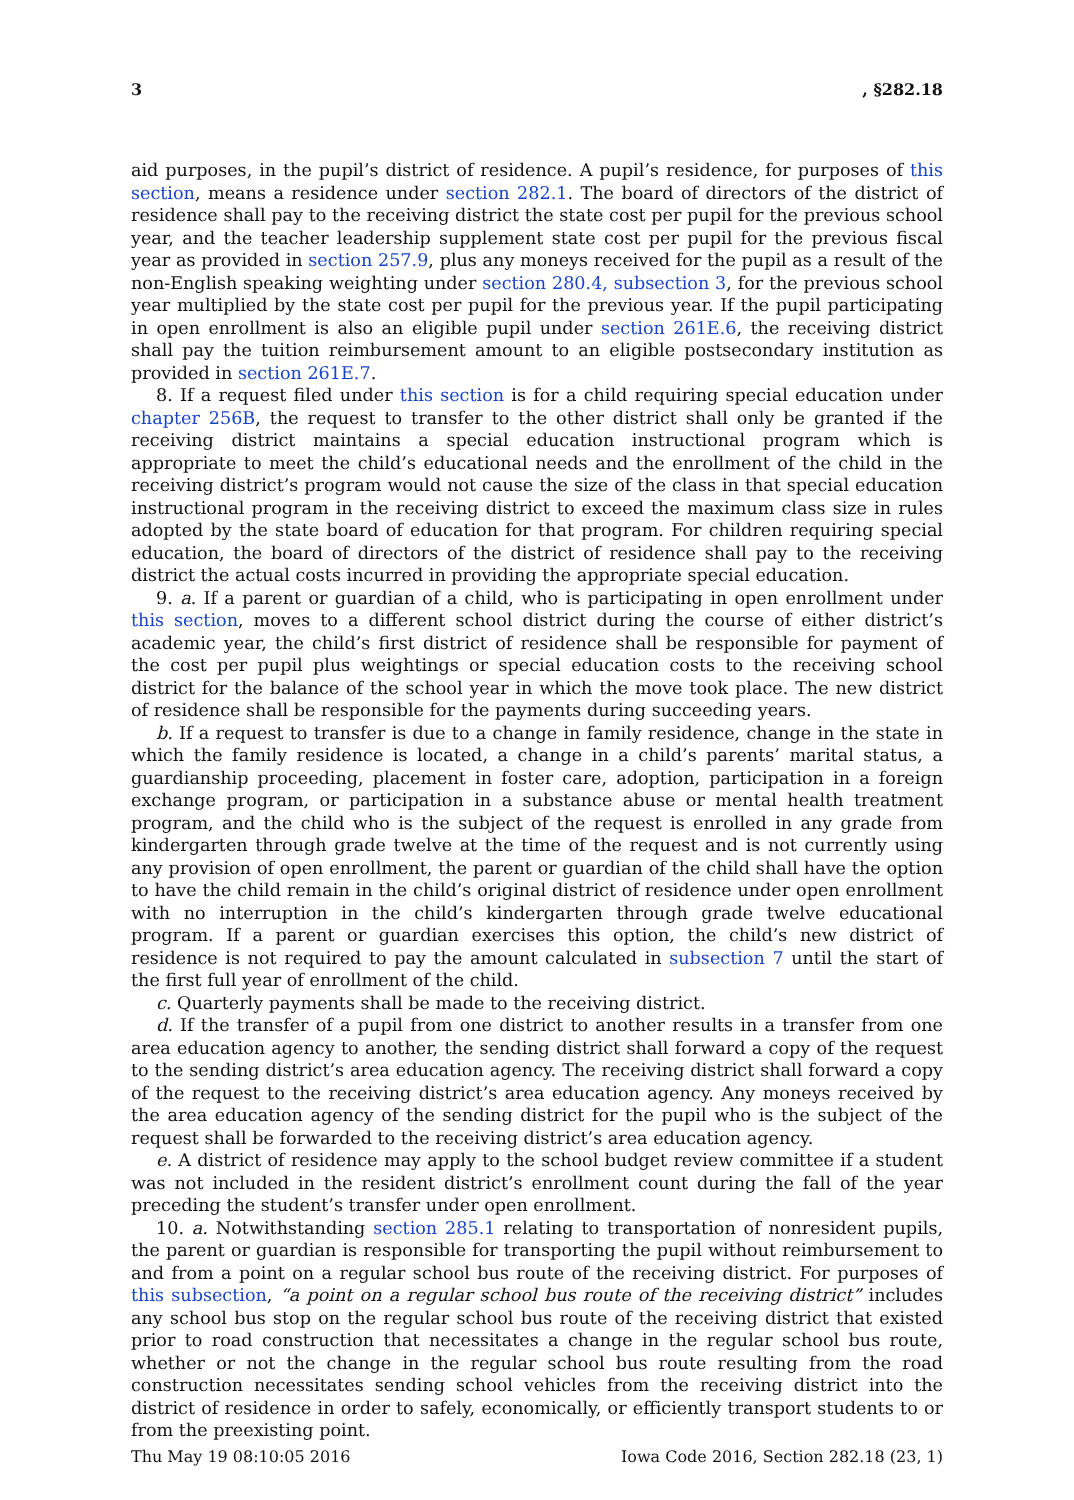3, §282.18
aid purposes, in the pupil’s district of residence. A pupil’s residence, for purposes of this section, means a residence under section 282.1. The board of directors of the district of residence shall pay to the receiving district the state cost per pupil for the previous school year, and the teacher leadership supplement state cost per pupil for the previous fiscal year as provided in section 257.9, plus any moneys received for the pupil as a result of the non-English speaking weighting under section 280.4, subsection 3, for the previous school year multiplied by the state cost per pupil for the previous year. If the pupil participating in open enrollment is also an eligible pupil under section 261E.6, the receiving district shall pay the tuition reimbursement amount to an eligible postsecondary institution as provided in section 261E.7.
8. If a request filed under this section is for a child requiring special education under chapter 256B, the request to transfer to the other district shall only be granted if the receiving district maintains a special education instructional program which is appropriate to meet the child’s educational needs and the enrollment of the child in the receiving district’s program would not cause the size of the class in that special education instructional program in the receiving district to exceed the maximum class size in rules adopted by the state board of education for that program. For children requiring special education, the board of directors of the district of residence shall pay to the receiving district the actual costs incurred in providing the appropriate special education.
9. a. If a parent or guardian of a child, who is participating in open enrollment under this section, moves to a different school district during the course of either district’s academic year, the child’s first district of residence shall be responsible for payment of the cost per pupil plus weightings or special education costs to the receiving school district for the balance of the school year in which the move took place. The new district of residence shall be responsible for the payments during succeeding years.
b. If a request to transfer is due to a change in family residence, change in the state in which the family residence is located, a change in a child’s parents’ marital status, a guardianship proceeding, placement in foster care, adoption, participation in a foreign exchange program, or participation in a substance abuse or mental health treatment program, and the child who is the subject of the request is enrolled in any grade from kindergarten through grade twelve at the time of the request and is not currently using any provision of open enrollment, the parent or guardian of the child shall have the option to have the child remain in the child’s original district of residence under open enrollment with no interruption in the child’s kindergarten through grade twelve educational program. If a parent or guardian exercises this option, the child’s new district of residence is not required to pay the amount calculated in subsection 7 until the start of the first full year of enrollment of the child.
c. Quarterly payments shall be made to the receiving district.
d. If the transfer of a pupil from one district to another results in a transfer from one area education agency to another, the sending district shall forward a copy of the request to the sending district’s area education agency. The receiving district shall forward a copy of the request to the receiving district’s area education agency. Any moneys received by the area education agency of the sending district for the pupil who is the subject of the request shall be forwarded to the receiving district’s area education agency.
e. A district of residence may apply to the school budget review committee if a student was not included in the resident district’s enrollment count during the fall of the year preceding the student’s transfer under open enrollment.
10. a. Notwithstanding section 285.1 relating to transportation of nonresident pupils, the parent or guardian is responsible for transporting the pupil without reimbursement to and from a point on a regular school bus route of the receiving district. For purposes of this subsection, “a point on a regular school bus route of the receiving district” includes any school bus stop on the regular school bus route of the receiving district that existed prior to road construction that necessitates a change in the regular school bus route, whether or not the change in the regular school bus route resulting from the road construction necessitates sending school vehicles from the receiving district into the district of residence in order to safely, economically, or efficiently transport students to or from the preexisting point.
Thu May 19 08:10:05 2016 Iowa Code 2016, Section 282.18 (23, 1)